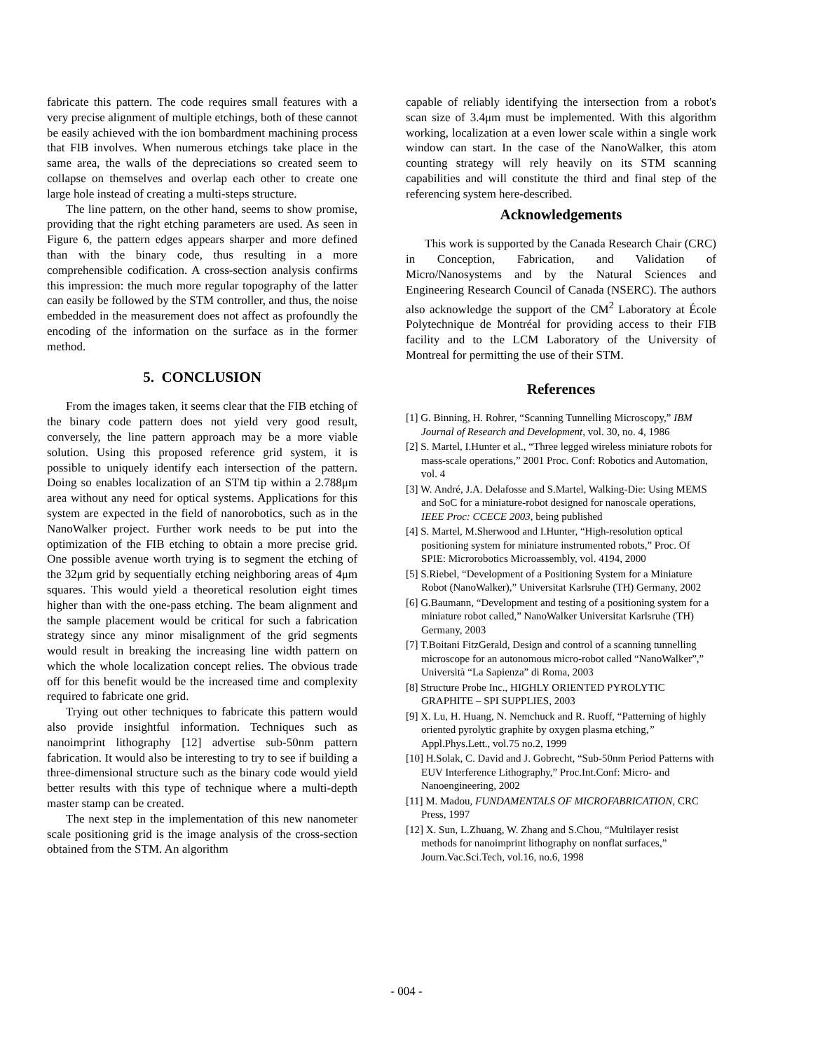fabricate this pattern. The code requires small features with a very precise alignment of multiple etchings, both of these cannot be easily achieved with the ion bombardment machining process that FIB involves. When numerous etchings take place in the same area, the walls of the depreciations so created seem to collapse on themselves and overlap each other to create one large hole instead of creating a multi-steps structure.
The line pattern, on the other hand, seems to show promise, providing that the right etching parameters are used. As seen in Figure 6, the pattern edges appears sharper and more defined than with the binary code, thus resulting in a more comprehensible codification. A cross-section analysis confirms this impression: the much more regular topography of the latter can easily be followed by the STM controller, and thus, the noise embedded in the measurement does not affect as profoundly the encoding of the information on the surface as in the former method.
5. CONCLUSION
From the images taken, it seems clear that the FIB etching of the binary code pattern does not yield very good result, conversely, the line pattern approach may be a more viable solution. Using this proposed reference grid system, it is possible to uniquely identify each intersection of the pattern. Doing so enables localization of an STM tip within a 2.788μm area without any need for optical systems. Applications for this system are expected in the field of nanorobotics, such as in the NanoWalker project. Further work needs to be put into the optimization of the FIB etching to obtain a more precise grid. One possible avenue worth trying is to segment the etching of the 32μm grid by sequentially etching neighboring areas of 4μm squares. This would yield a theoretical resolution eight times higher than with the one-pass etching. The beam alignment and the sample placement would be critical for such a fabrication strategy since any minor misalignment of the grid segments would result in breaking the increasing line width pattern on which the whole localization concept relies. The obvious trade off for this benefit would be the increased time and complexity required to fabricate one grid.
Trying out other techniques to fabricate this pattern would also provide insightful information. Techniques such as nanoimprint lithography [12] advertise sub-50nm pattern fabrication. It would also be interesting to try to see if building a three-dimensional structure such as the binary code would yield better results with this type of technique where a multi-depth master stamp can be created.
The next step in the implementation of this new nanometer scale positioning grid is the image analysis of the cross-section obtained from the STM. An algorithm
capable of reliably identifying the intersection from a robot's scan size of 3.4μm must be implemented. With this algorithm working, localization at a even lower scale within a single work window can start. In the case of the NanoWalker, this atom counting strategy will rely heavily on its STM scanning capabilities and will constitute the third and final step of the referencing system here-described.
Acknowledgements
This work is supported by the Canada Research Chair (CRC) in Conception, Fabrication, and Validation of Micro/Nanosystems and by the Natural Sciences and Engineering Research Council of Canada (NSERC). The authors also acknowledge the support of the CM<sup>2</sup> Laboratory at École Polytechnique de Montréal for providing access to their FIB facility and to the LCM Laboratory of the University of Montreal for permitting the use of their STM.
References
[1] G. Binning, H. Rohrer, “Scanning Tunnelling Microscopy,” IBM Journal of Research and Development, vol. 30, no. 4, 1986
[2] S. Martel, I.Hunter et al., “Three legged wireless miniature robots for mass-scale operations,” 2001 Proc. Conf: Robotics and Automation, vol. 4
[3] W. André, J.A. Delafosse and S.Martel, Walking-Die: Using MEMS and SoC for a miniature-robot designed for nanoscale operations, IEEE Proc: CCECE 2003, being published
[4] S. Martel, M.Sherwood and I.Hunter, “High-resolution optical positioning system for miniature instrumented robots,” Proc. Of SPIE: Microrobotics Microassembly, vol. 4194, 2000
[5] S.Riebel, “Development of a Positioning System for a Miniature Robot (NanoWalker),” Universitat Karlsruhe (TH) Germany, 2002
[6] G.Baumann, “Development and testing of a positioning system for a miniature robot called,” NanoWalker Universitat Karlsruhe (TH) Germany, 2003
[7] T.Boitani FitzGerald, Design and control of a scanning tunnelling microscope for an autonomous micro-robot called “NanoWalker”,” Università “La Sapienza” di Roma, 2003
[8] Structure Probe Inc., HIGHLY ORIENTED PYROLYTIC GRAPHITE – SPI SUPPLIES, 2003
[9] X. Lu, H. Huang, N. Nemchuck and R. Ruoff, “Patterning of highly oriented pyrolytic graphite by oxygen plasma etching,” Appl.Phys.Lett., vol.75 no.2, 1999
[10] H.Solak, C. David and J. Gobrecht, “Sub-50nm Period Patterns with EUV Interference Lithography,” Proc.Int.Conf: Micro- and Nanoengineering, 2002
[11] M. Madou, FUNDAMENTALS OF MICROFABRICATION, CRC Press, 1997
[12] X. Sun, L.Zhuang, W. Zhang and S.Chou, “Multilayer resist methods for nanoimprint lithography on nonflat surfaces,” Journ.Vac.Sci.Tech, vol.16, no.6, 1998
- 004 -